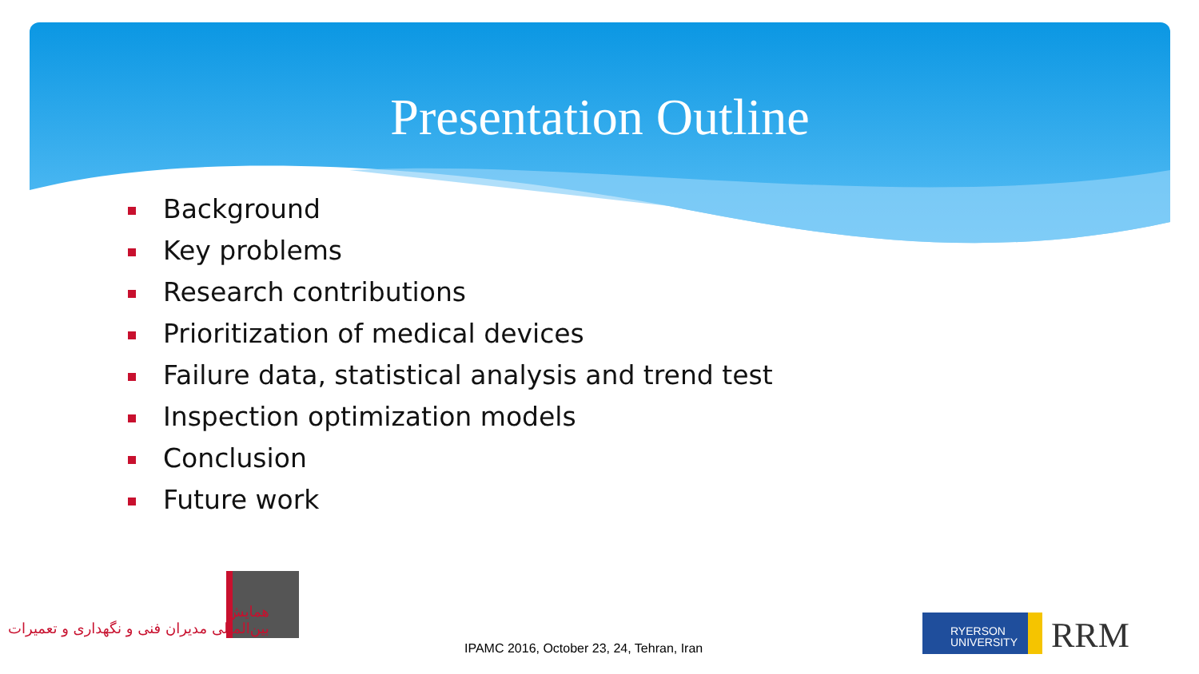Presentation Outline
Background
Key problems
Research contributions
Prioritization of medical devices
Failure data, statistical analysis and trend test
Inspection optimization models
Conclusion
Future work
همایش
بین‌المللی مدیران فنی و نگهداری و تعمیرات
IPAMC 2016, October 23, 24, Tehran, Iran
RYERSON
UNIVERSITY
RRM